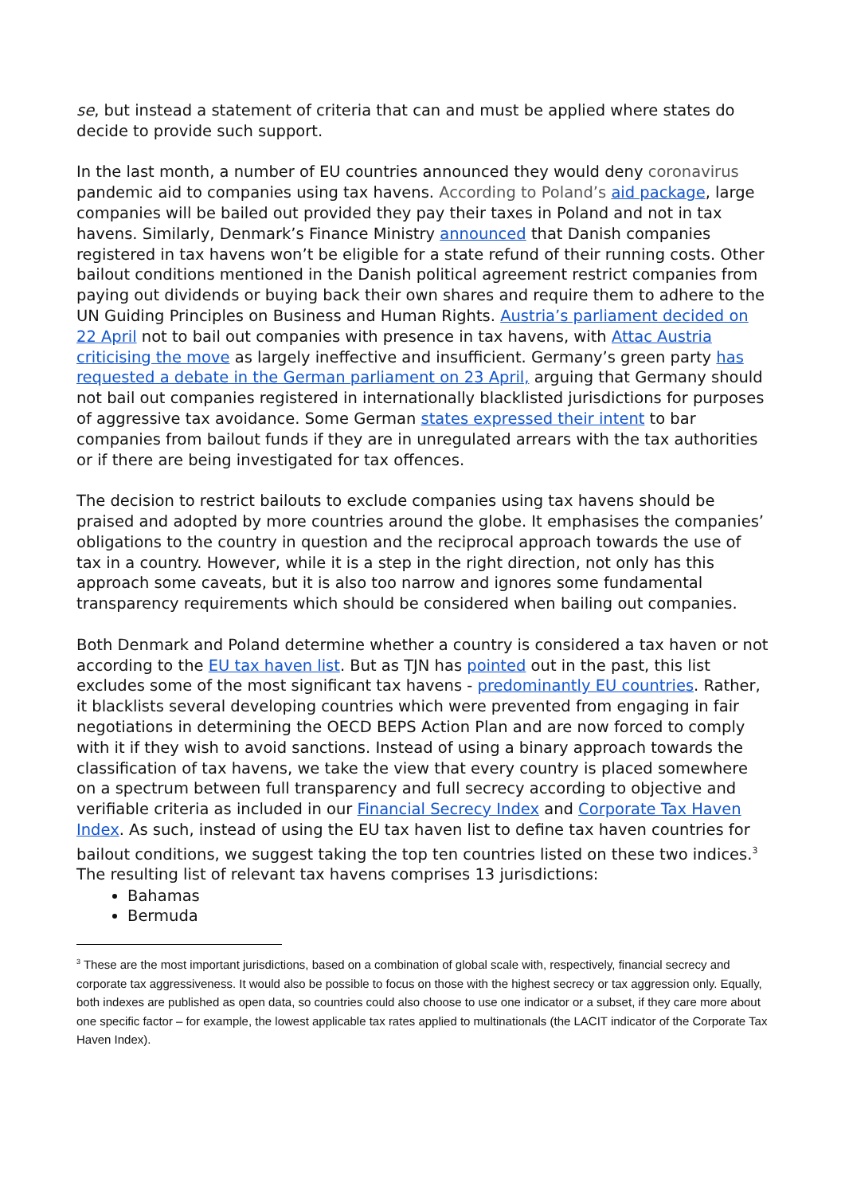se, but instead a statement of criteria that can and must be applied where states do decide to provide such support.
In the last month, a number of EU countries announced they would deny coronavirus pandemic aid to companies using tax havens. According to Poland’s aid package, large companies will be bailed out provided they pay their taxes in Poland and not in tax havens. Similarly, Denmark’s Finance Ministry announced that Danish companies registered in tax havens won’t be eligible for a state refund of their running costs. Other bailout conditions mentioned in the Danish political agreement restrict companies from paying out dividends or buying back their own shares and require them to adhere to the UN Guiding Principles on Business and Human Rights. Austria’s parliament decided on 22 April not to bail out companies with presence in tax havens, with Attac Austria criticising the move as largely ineffective and insufficient. Germany’s green party has requested a debate in the German parliament on 23 April, arguing that Germany should not bail out companies registered in internationally blacklisted jurisdictions for purposes of aggressive tax avoidance. Some German states expressed their intent to bar companies from bailout funds if they are in unregulated arrears with the tax authorities or if there are being investigated for tax offences.
The decision to restrict bailouts to exclude companies using tax havens should be praised and adopted by more countries around the globe. It emphasises the companies’ obligations to the country in question and the reciprocal approach towards the use of tax in a country. However, while it is a step in the right direction, not only has this approach some caveats, but it is also too narrow and ignores some fundamental transparency requirements which should be considered when bailing out companies.
Both Denmark and Poland determine whether a country is considered a tax haven or not according to the EU tax haven list. But as TJN has pointed out in the past, this list excludes some of the most significant tax havens - predominantly EU countries. Rather, it blacklists several developing countries which were prevented from engaging in fair negotiations in determining the OECD BEPS Action Plan and are now forced to comply with it if they wish to avoid sanctions. Instead of using a binary approach towards the classification of tax havens, we take the view that every country is placed somewhere on a spectrum between full transparency and full secrecy according to objective and verifiable criteria as included in our Financial Secrecy Index and Corporate Tax Haven Index. As such, instead of using the EU tax haven list to define tax haven countries for bailout conditions, we suggest taking the top ten countries listed on these two indices.<sup>3</sup> The resulting list of relevant tax havens comprises 13 jurisdictions:
Bahamas
Bermuda
<sup>3</sup> These are the most important jurisdictions, based on a combination of global scale with, respectively, financial secrecy and corporate tax aggressiveness. It would also be possible to focus on those with the highest secrecy or tax aggression only. Equally, both indexes are published as open data, so countries could also choose to use one indicator or a subset, if they care more about one specific factor – for example, the lowest applicable tax rates applied to multinationals (the LACIT indicator of the Corporate Tax Haven Index).